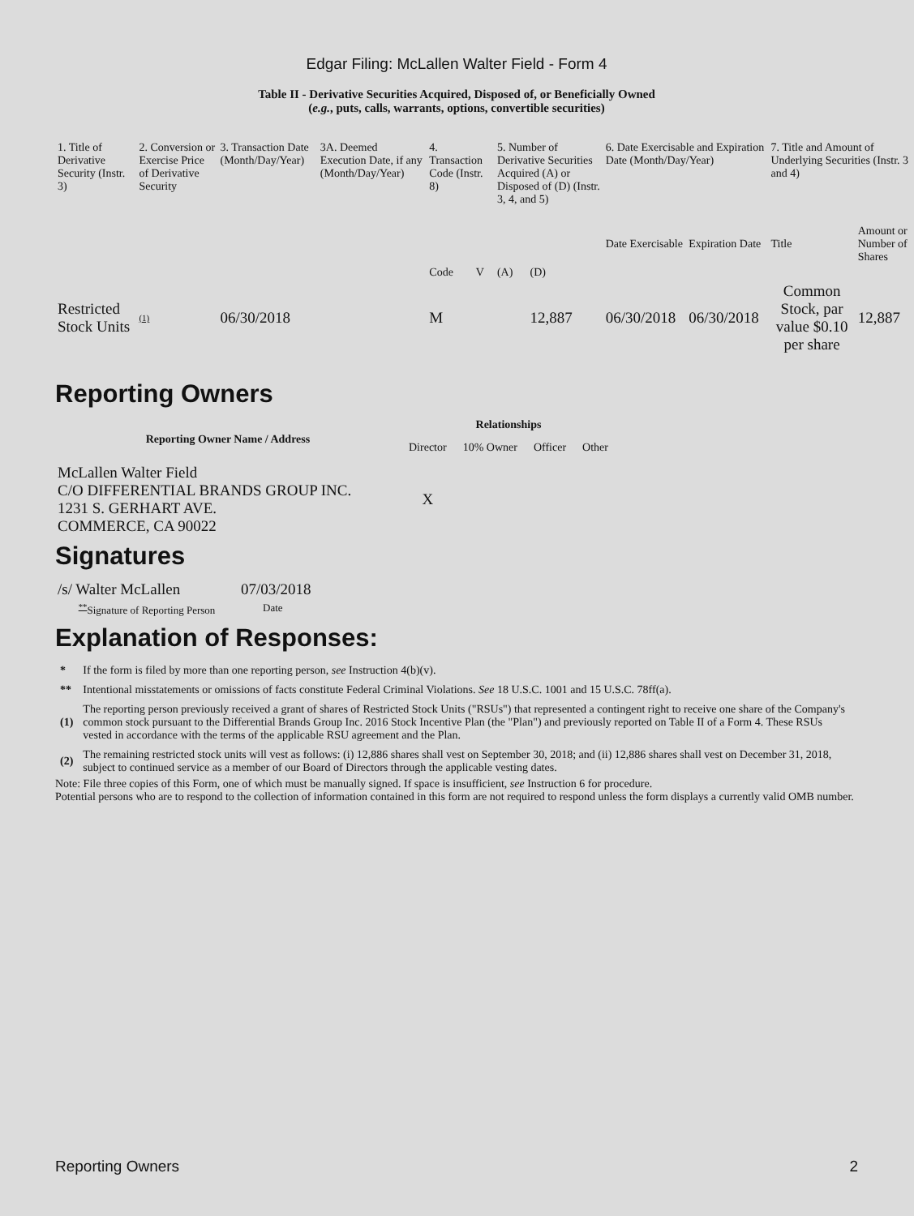Edgar Filing: McLallen Walter Field - Form 4
Table II - Derivative Securities Acquired, Disposed of, or Beneficially Owned
(e.g., puts, calls, warrants, options, convertible securities)
| 1. Title of Derivative Security (Instr. 3) | 2. Conversion or Exercise Price of Derivative Security | 3. Transaction Date (Month/Day/Year) | 3A. Deemed Execution Date, if any (Month/Day/Year) | 4. Transaction Code (Instr. 8) | | 5. Number of Derivative Securities Acquired (A) or Disposed of (D) (Instr. 3, 4, and 5) | | 6. Date Exercisable and Expiration Date (Month/Day/Year) | | 7. Title and Amount of Underlying Securities (Instr. 3 and 4) | |
| | | | | Code | V | (A) | (D) | Date Exercisable | Expiration Date | Title | Amount or Number of Shares |
| Restricted Stock Units | (1) | 06/30/2018 | | M | | | 12,887 | 06/30/2018 | 06/30/2018 | Common Stock, par value $0.10 per share | 12,887 |
Reporting Owners
| Reporting Owner Name / Address | Relationships | | | |
| --- | --- | --- | --- | --- |
| | Director | 10% Owner | Officer | Other |
| McLallen Walter Field C/O DIFFERENTIAL BRANDS GROUP INC. 1231 S. GERHART AVE. COMMERCE, CA 90022 | X | | | |
Signatures
| /s/ Walter McLallen | 07/03/2018 |
| <sup>**</sup> Signature of Reporting Person | Date |
Explanation of Responses:
| * | If the form is filed by more than one reporting person, see Instruction 4(b)(v). |
| ** | Intentional misstatements or omissions of facts constitute Federal Criminal Violations. See 18 U.S.C. 1001 and 15 U.S.C. 78ff(a). |
| (1) | The reporting person previously received a grant of shares of Restricted Stock Units ("RSUs") that represented a contingent right to receive one share of the Company's common stock pursuant to the Differential Brands Group Inc. 2016 Stock Incentive Plan (the "Plan") and previously reported on Table II of a Form 4. These RSUs vested in accordance with the terms of the applicable RSU agreement and the Plan. |
| (2) | The remaining restricted stock units will vest as follows: (i) 12,886 shares shall vest on September 30, 2018; and (ii) 12,886 shares shall vest on December 31, 2018, subject to continued service as a member of our Board of Directors through the applicable vesting dates. |
Note: File three copies of this Form, one of which must be manually signed. If space is insufficient, see Instruction 6 for procedure.
Potential persons who are to respond to the collection of information contained in this form are not required to respond unless the form displays a currently valid OMB number.
Reporting Owners 2